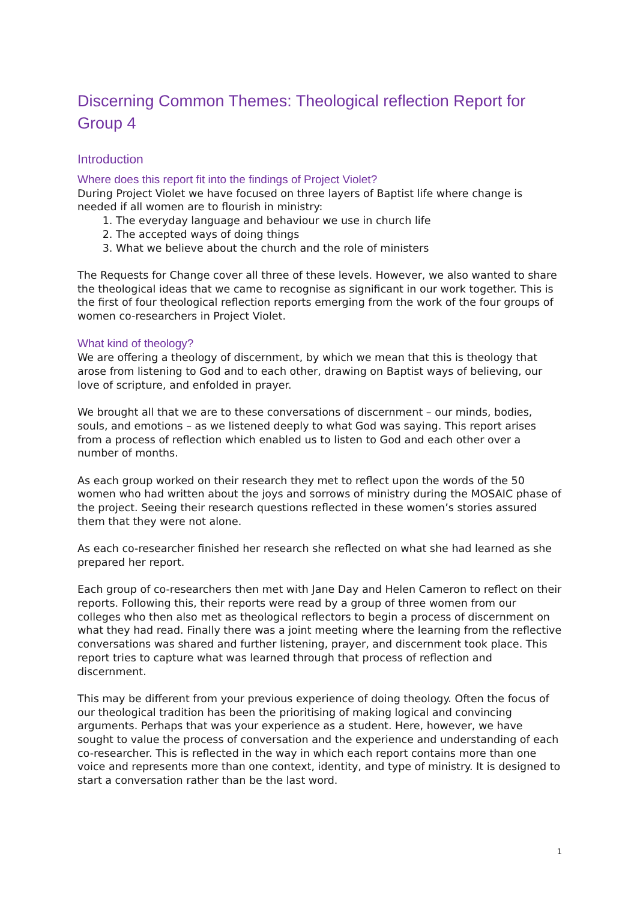Discerning Common Themes: Theological reflection Report for Group 4
Introduction
Where does this report fit into the findings of Project Violet?
During Project Violet we have focused on three layers of Baptist life where change is needed if all women are to flourish in ministry:
1. The everyday language and behaviour we use in church life
2. The accepted ways of doing things
3. What we believe about the church and the role of ministers
The Requests for Change cover all three of these levels. However, we also wanted to share the theological ideas that we came to recognise as significant in our work together. This is the first of four theological reflection reports emerging from the work of the four groups of women co-researchers in Project Violet.
What kind of theology?
We are offering a theology of discernment, by which we mean that this is theology that arose from listening to God and to each other, drawing on Baptist ways of believing, our love of scripture, and enfolded in prayer.
We brought all that we are to these conversations of discernment – our minds, bodies, souls, and emotions – as we listened deeply to what God was saying. This report arises from a process of reflection which enabled us to listen to God and each other over a number of months.
As each group worked on their research they met to reflect upon the words of the 50 women who had written about the joys and sorrows of ministry during the MOSAIC phase of the project. Seeing their research questions reflected in these women’s stories assured them that they were not alone.
As each co-researcher finished her research she reflected on what she had learned as she prepared her report.
Each group of co-researchers then met with Jane Day and Helen Cameron to reflect on their reports. Following this, their reports were read by a group of three women from our colleges who then also met as theological reflectors to begin a process of discernment on what they had read. Finally there was a joint meeting where the learning from the reflective conversations was shared and further listening, prayer, and discernment took place. This report tries to capture what was learned through that process of reflection and discernment.
This may be different from your previous experience of doing theology. Often the focus of our theological tradition has been the prioritising of making logical and convincing arguments. Perhaps that was your experience as a student. Here, however, we have sought to value the process of conversation and the experience and understanding of each co-researcher. This is reflected in the way in which each report contains more than one voice and represents more than one context, identity, and type of ministry. It is designed to start a conversation rather than be the last word.
1